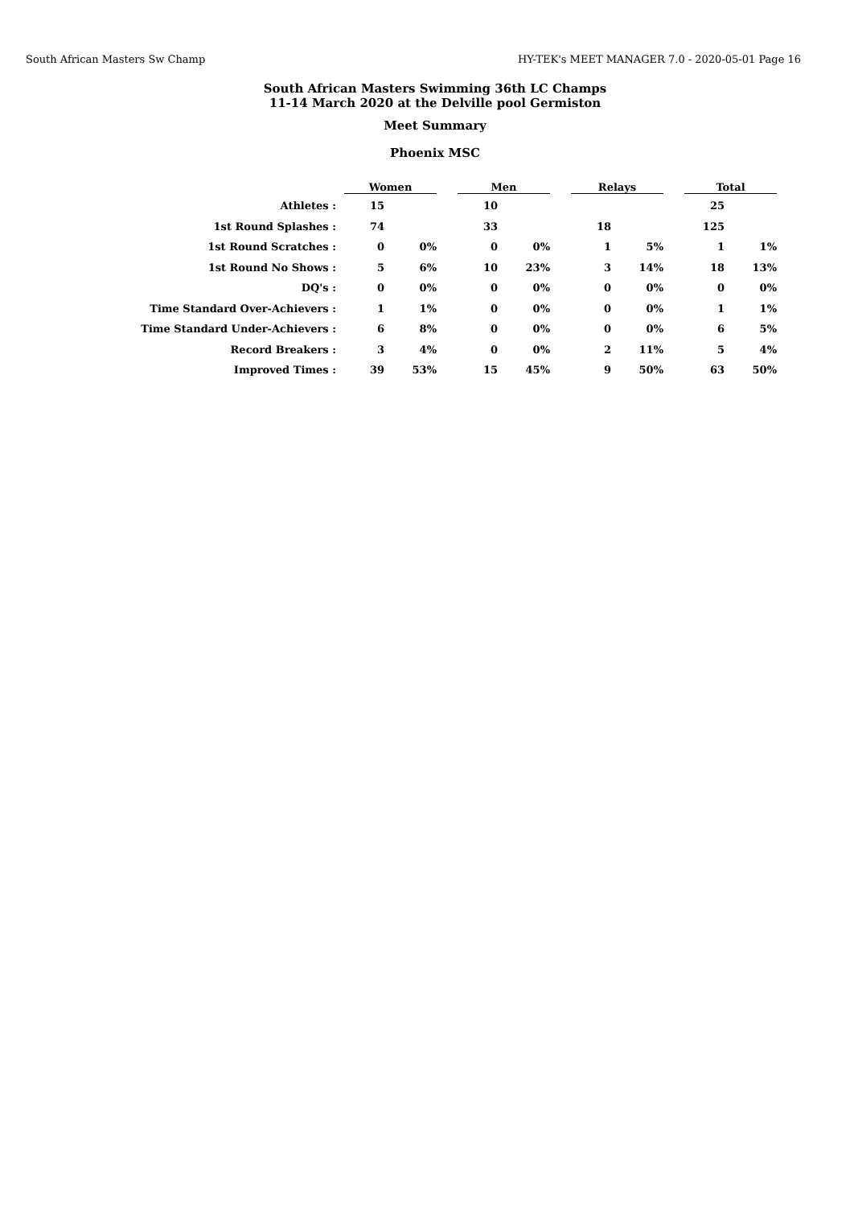South African Masters Sw Champ HY-TEK's MEET MANAGER 7.0 - 2020-05-01 Page 16
South African Masters Swimming 36th LC Champs
11-14 March 2020 at the Delville pool Germiston
Meet Summary
Phoenix MSC
| | Women | | | Men | | | Relays | | | Total | |
| --- | --- | --- | --- | --- | --- | --- | --- | --- | --- | --- | --- |
| Athletes : | 15 | | | 10 | | | | | | 25 | |
| 1st Round Splashes : | 74 | | | 33 | | | 18 | | | 125 | |
| 1st Round Scratches : | 0 | 0% | | 0 | 0% | | 1 | 5% | | 1 | 1% |
| 1st Round No Shows : | 5 | 6% | | 10 | 23% | | 3 | 14% | | 18 | 13% |
| DQ's : | 0 | 0% | | 0 | 0% | | 0 | 0% | | 0 | 0% |
| Time Standard Over-Achievers : | 1 | 1% | | 0 | 0% | | 0 | 0% | | 1 | 1% |
| Time Standard Under-Achievers : | 6 | 8% | | 0 | 0% | | 0 | 0% | | 6 | 5% |
| Record Breakers : | 3 | 4% | | 0 | 0% | | 2 | 11% | | 5 | 4% |
| Improved Times : | 39 | 53% | | 15 | 45% | | 9 | 50% | | 63 | 50% |